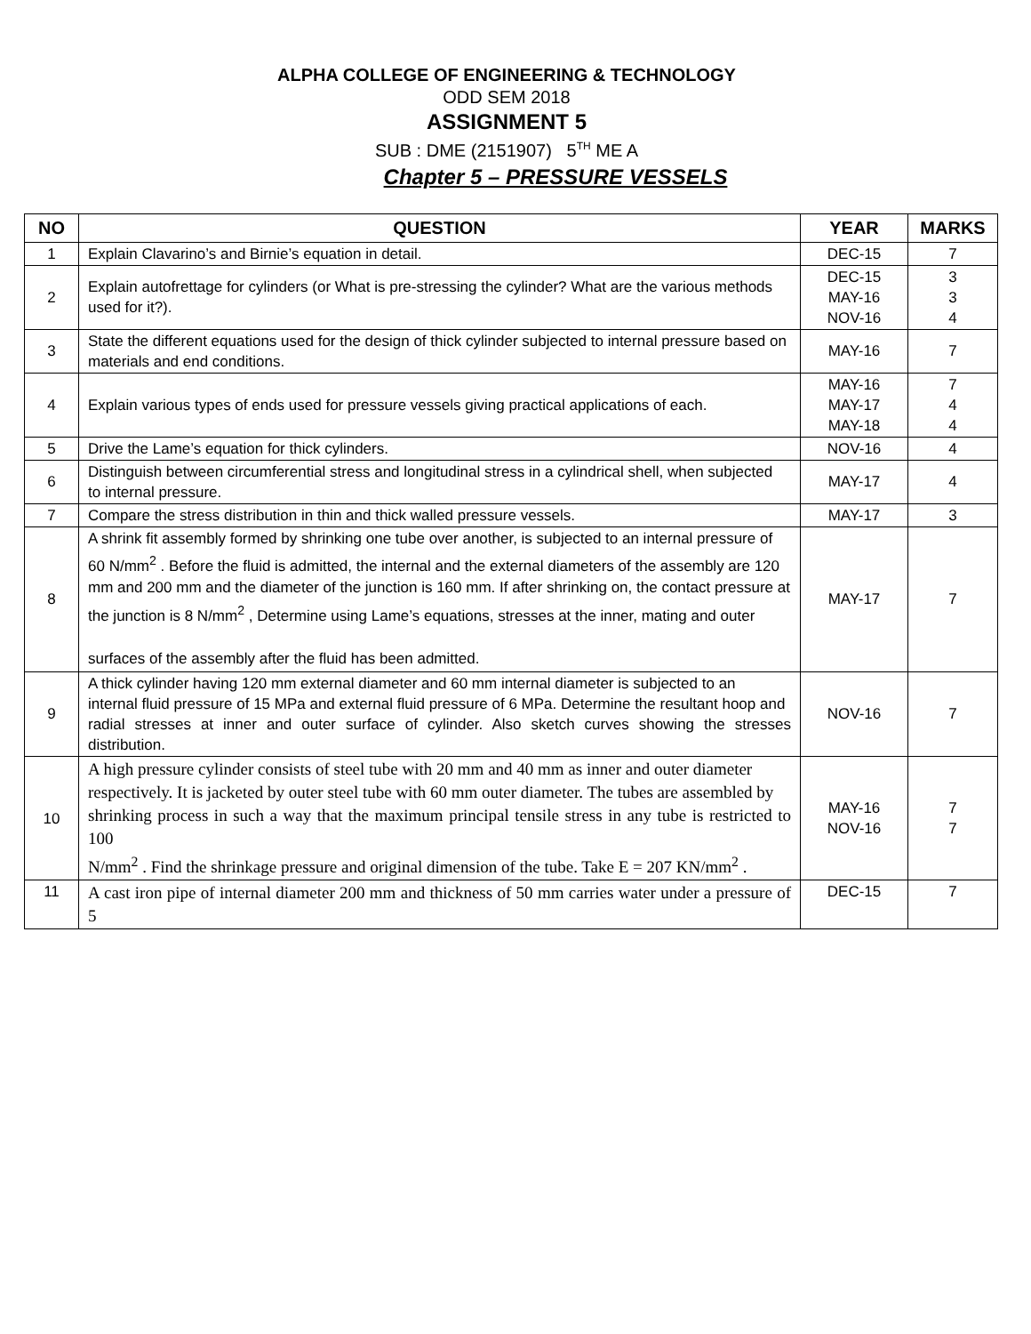ALPHA COLLEGE OF ENGINEERING & TECHNOLOGY
ODD SEM 2018
ASSIGNMENT 5
SUB : DME (2151907) 5<sup>TH</sup> ME A
Chapter 5 – PRESSURE VESSELS
| NO | QUESTION | YEAR | MARKS |
| --- | --- | --- | --- |
| 1 | Explain Clavarino’s and Birnie’s equation in detail. | DEC-15 | 7 |
| 2 | Explain autofrettage for cylinders (or What is pre-stressing the cylinder? What are the various methods used for it?). | DEC-15 MAY-16 NOV-16 | 3 3 4 |
| 3 | State the different equations used for the design of thick cylinder subjected to internal pressure based on materials and end conditions. | MAY-16 | 7 |
| 4 | Explain various types of ends used for pressure vessels giving practical applications of each. | MAY-16 MAY-17 MAY-18 | 7 4 4 |
| 5 | Drive the Lame’s equation for thick cylinders. | NOV-16 | 4 |
| 6 | Distinguish between circumferential stress and longitudinal stress in a cylindrical shell, when subjected to internal pressure. | MAY-17 | 4 |
| 7 | Compare the stress distribution in thin and thick walled pressure vessels. | MAY-17 | 3 |
| 8 | A shrink fit assembly formed by shrinking one tube over another, is subjected to an internal pressure of 60 N/mm<sup>2</sup> . Before the fluid is admitted, the internal and the external diameters of the assembly are 120 mm and 200 mm and the diameter of the junction is 160 mm. If after shrinking on, the contact pressure at the junction is 8 N/mm<sup>2</sup> , Determine using Lame’s equations, stresses at the inner, mating and outer surfaces of the assembly after the fluid has been admitted. | MAY-17 | 7 |
| 9 | A thick cylinder having 120 mm external diameter and 60 mm internal diameter is subjected to an internal fluid pressure of 15 MPa and external fluid pressure of 6 MPa. Determine the resultant hoop and radial stresses at inner and outer surface of cylinder. Also sketch curves showing the stresses distribution. | NOV-16 | 7 |
| 10 | A high pressure cylinder consists of steel tube with 20 mm and 40 mm as inner and outer diameter respectively. It is jacketed by outer steel tube with 60 mm outer diameter. The tubes are assembled by shrinking process in such a way that the maximum principal tensile stress in any tube is restricted to 100 N/mm<sup>2</sup> . Find the shrinkage pressure and original dimension of the tube. Take E = 207 KN/mm<sup>2</sup> . | MAY-16 NOV-16 | 7 7 |
| 11 | A cast iron pipe of internal diameter 200 mm and thickness of 50 mm carries water under a pressure of 5 | DEC-15 | 7 |